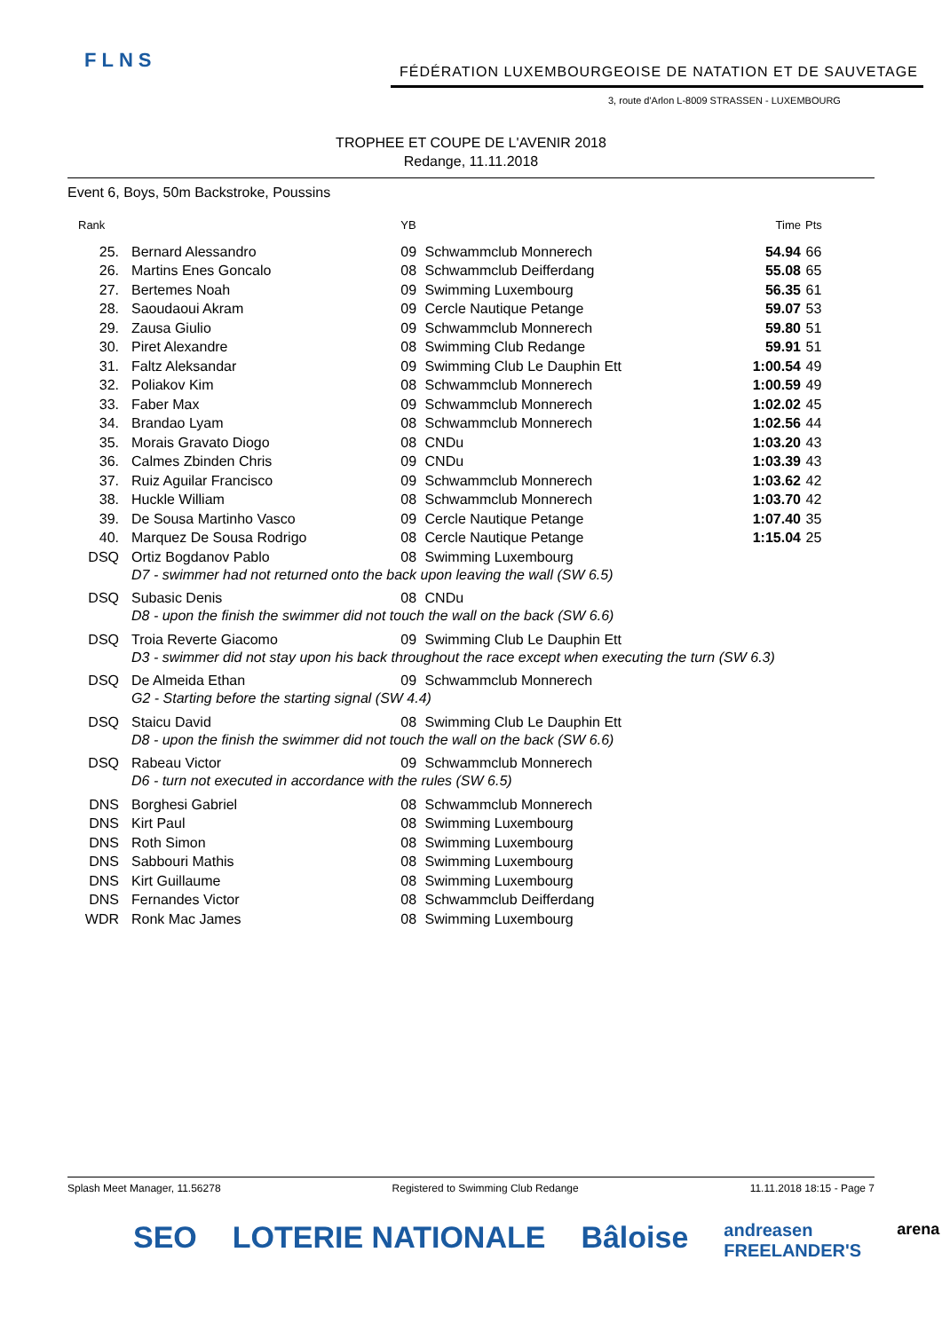FLNS
FÉDÉRATION LUXEMBOURGEOISE DE NATATION ET DE SAUVETAGE
3, route d'Arlon L-8009 STRASSEN - LUXEMBOURG
TROPHEE ET COUPE DE L'AVENIR 2018
Redange, 11.11.2018
Event 6, Boys, 50m Backstroke, Poussins
| Rank | | YB | | Time | Pts |
| --- | --- | --- | --- | --- | --- |
| 25. | Bernard Alessandro | 09 | Schwammclub Monnerech | 54.94 | 66 |
| 26. | Martins Enes Goncalo | 08 | Schwammclub Deifferdang | 55.08 | 65 |
| 27. | Bertemes Noah | 09 | Swimming Luxembourg | 56.35 | 61 |
| 28. | Saoudaoui Akram | 09 | Cercle Nautique Petange | 59.07 | 53 |
| 29. | Zausa Giulio | 09 | Schwammclub Monnerech | 59.80 | 51 |
| 30. | Piret Alexandre | 08 | Swimming Club Redange | 59.91 | 51 |
| 31. | Faltz Aleksandar | 09 | Swimming Club Le Dauphin Ett | 1:00.54 | 49 |
| 32. | Poliakov Kim | 08 | Schwammclub Monnerech | 1:00.59 | 49 |
| 33. | Faber Max | 09 | Schwammclub Monnerech | 1:02.02 | 45 |
| 34. | Brandao Lyam | 08 | Schwammclub Monnerech | 1:02.56 | 44 |
| 35. | Morais Gravato Diogo | 08 | CNDu | 1:03.20 | 43 |
| 36. | Calmes Zbinden Chris | 09 | CNDu | 1:03.39 | 43 |
| 37. | Ruiz Aguilar Francisco | 09 | Schwammclub Monnerech | 1:03.62 | 42 |
| 38. | Huckle William | 08 | Schwammclub Monnerech | 1:03.70 | 42 |
| 39. | De Sousa Martinho Vasco | 09 | Cercle Nautique Petange | 1:07.40 | 35 |
| 40. | Marquez De Sousa Rodrigo | 08 | Cercle Nautique Petange | 1:15.04 | 25 |
| DSQ | Ortiz Bogdanov Pablo | 08 | Swimming Luxembourg | | |
| | D7 - swimmer had not returned onto the back upon leaving the wall (SW 6.5) | | | | |
| DSQ | Subasic Denis | 08 | CNDu | | |
| | D8 - upon the finish the swimmer did not touch the wall on the back (SW 6.6) | | | | |
| DSQ | Troia Reverte Giacomo | 09 | Swimming Club Le Dauphin Ett | | |
| | D3 - swimmer did not stay upon his back throughout the race except when executing the turn (SW 6.3) | | | | |
| DSQ | De Almeida Ethan | 09 | Schwammclub Monnerech | | |
| | G2 - Starting before the starting signal (SW 4.4) | | | | |
| DSQ | Staicu David | 08 | Swimming Club Le Dauphin Ett | | |
| | D8 - upon the finish the swimmer did not touch the wall on the back (SW 6.6) | | | | |
| DSQ | Rabeau Victor | 09 | Schwammclub Monnerech | | |
| | D6 - turn not executed in accordance with the rules (SW 6.5) | | | | |
| DNS | Borghesi Gabriel | 08 | Schwammclub Monnerech | | |
| DNS | Kirt Paul | 08 | Swimming Luxembourg | | |
| DNS | Roth Simon | 08 | Swimming Luxembourg | | |
| DNS | Sabbouri Mathis | 08 | Swimming Luxembourg | | |
| DNS | Kirt Guillaume | 08 | Swimming Luxembourg | | |
| DNS | Fernandes Victor | 08 | Schwammclub Deifferdang | | |
| WDR | Ronk Mac James | 08 | Swimming Luxembourg | | |
Splash Meet Manager, 11.56278 Registered to Swimming Club Redange 11.11.2018 18:15 - Page 7
SEO LOTERIE NATIONALE Bâloise andreasen
FREELANDER'S arena